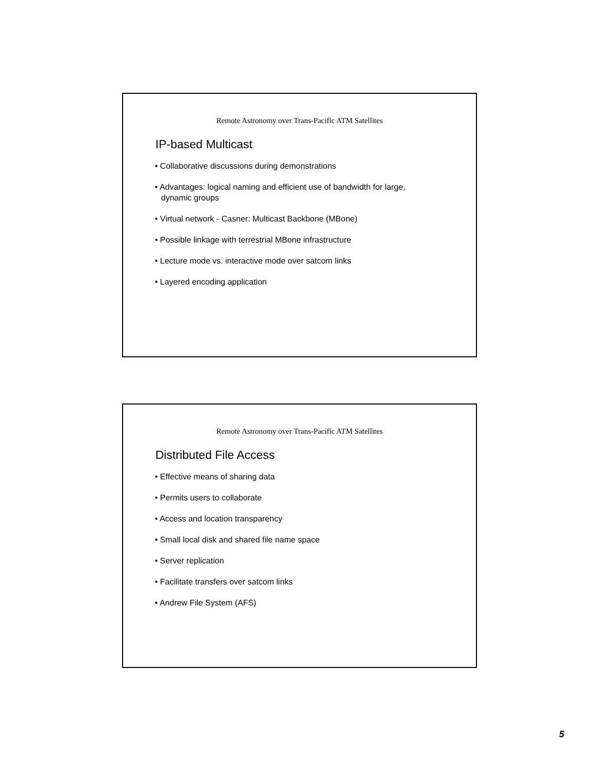Remote Astronomy over Trans-Pacific ATM Satellites
IP-based Multicast
• Collaborative discussions during demonstrations
• Advantages: logical naming and efficient use of bandwidth for large, dynamic groups
• Virtual network - Casner: Multicast Backbone (MBone)
• Possible linkage with terrestrial MBone infrastructure
• Lecture mode vs. interactive mode over satcom links
• Layered encoding application
Remote Astronomy over Trans-Pacific ATM Satellites
Distributed File Access
• Effective means of sharing data
• Permits users to collaborate
• Access and location transparency
• Small local disk and shared file name space
• Server replication
• Facilitate transfers over satcom links
• Andrew File System (AFS)
5